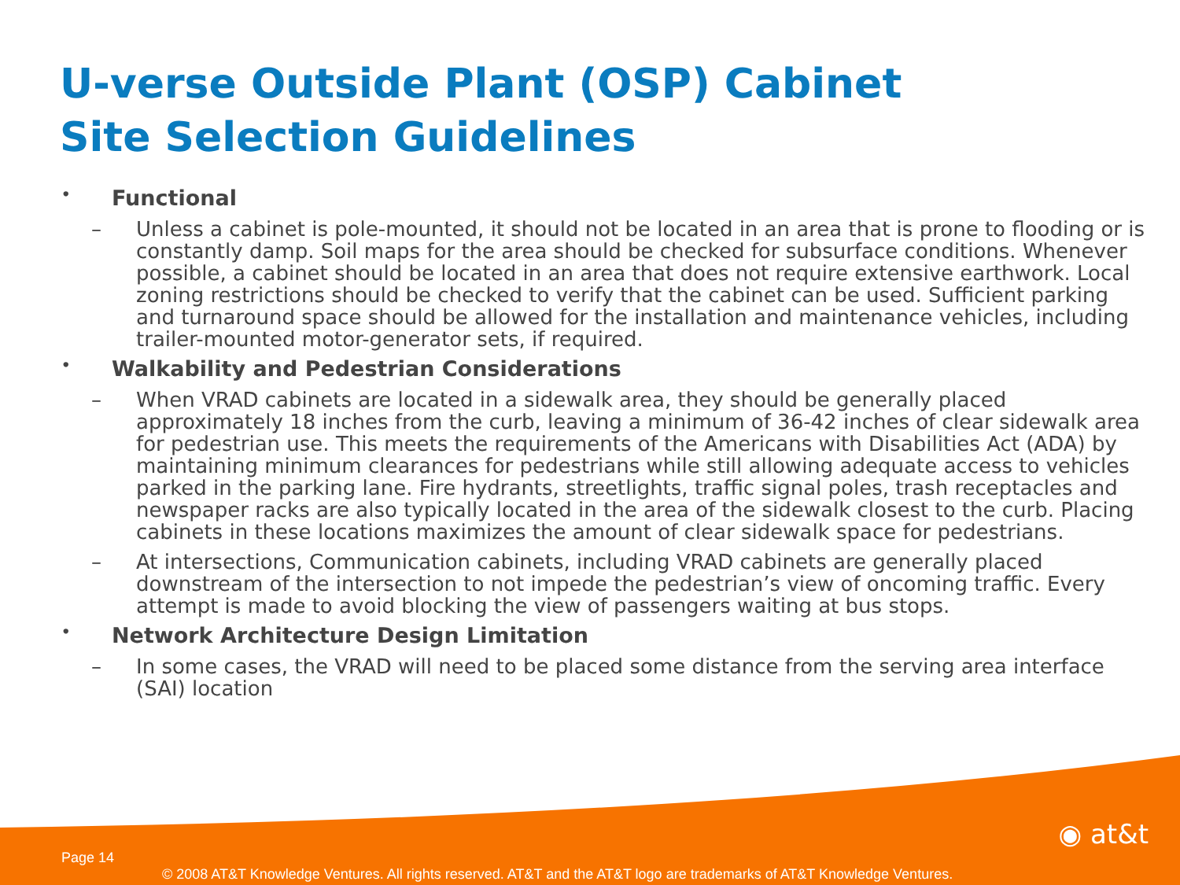U-verse Outside Plant (OSP) Cabinet
Site Selection Guidelines
• Functional
– Unless a cabinet is pole-mounted, it should not be located in an area that is prone to flooding or is constantly damp. Soil maps for the area should be checked for subsurface conditions. Whenever possible, a cabinet should be located in an area that does not require extensive earthwork. Local zoning restrictions should be checked to verify that the cabinet can be used. Sufficient parking and turnaround space should be allowed for the installation and maintenance vehicles, including trailer-mounted motor-generator sets, if required.
• Walkability and Pedestrian Considerations
– When VRAD cabinets are located in a sidewalk area, they should be generally placed approximately 18 inches from the curb, leaving a minimum of 36-42 inches of clear sidewalk area for pedestrian use. This meets the requirements of the Americans with Disabilities Act (ADA) by maintaining minimum clearances for pedestrians while still allowing adequate access to vehicles parked in the parking lane. Fire hydrants, streetlights, traffic signal poles, trash receptacles and newspaper racks are also typically located in the area of the sidewalk closest to the curb. Placing cabinets in these locations maximizes the amount of clear sidewalk space for pedestrians.
– At intersections, Communication cabinets, including VRAD cabinets are generally placed downstream of the intersection to not impede the pedestrian’s view of oncoming traffic. Every attempt is made to avoid blocking the view of passengers waiting at bus stops.
• Network Architecture Design Limitation
– In some cases, the VRAD will need to be placed some distance from the serving area interface (SAI) location
◉ at&t
Page 14
© 2008 AT&T Knowledge Ventures. All rights reserved. AT&T and the AT&T logo are trademarks of AT&T Knowledge Ventures.